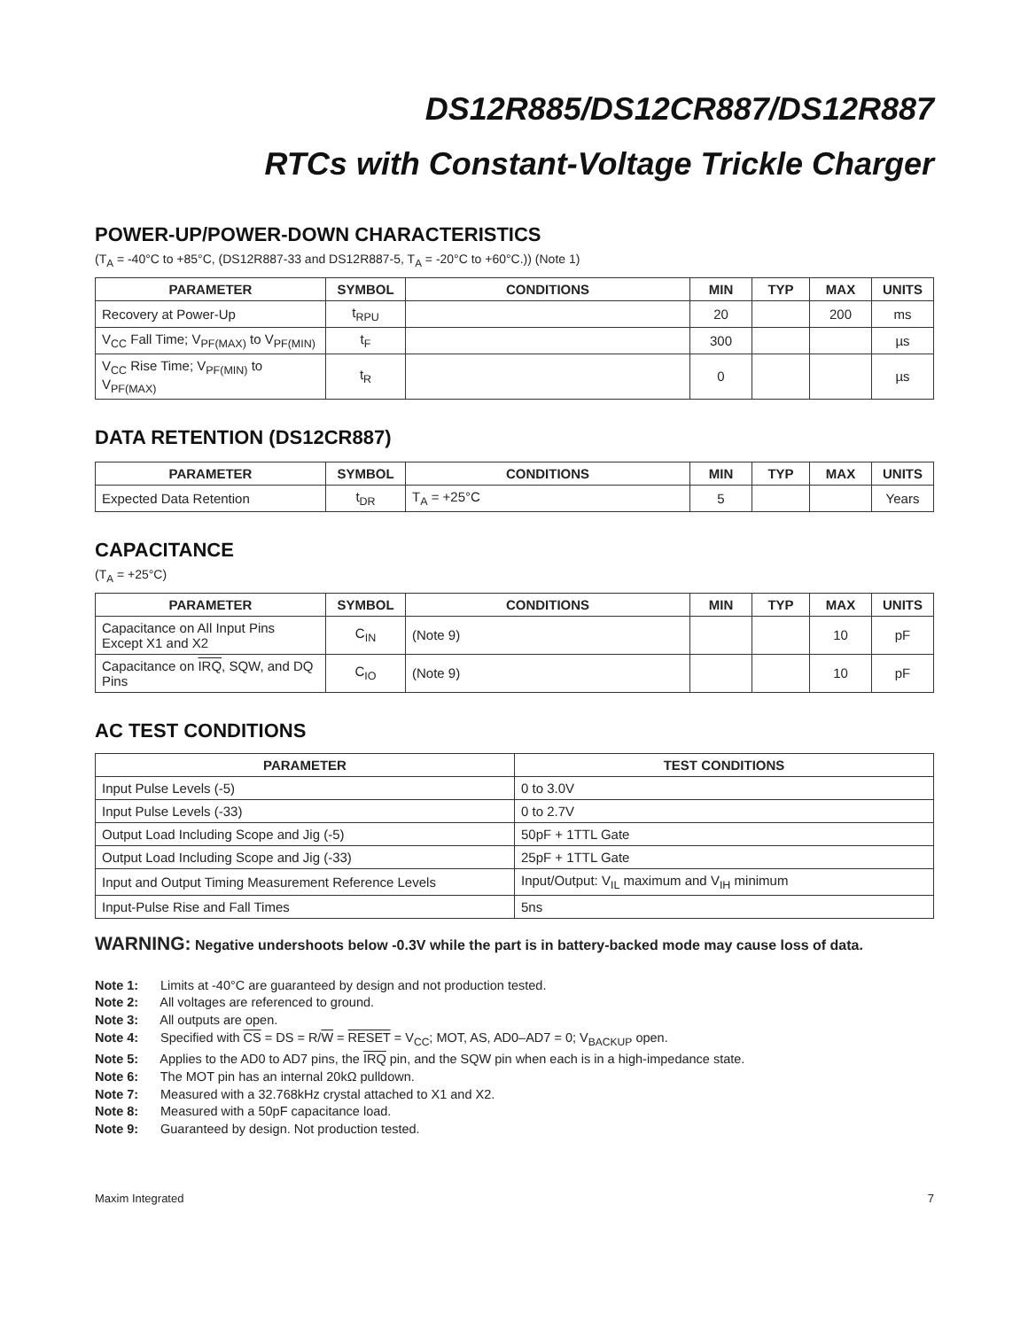DS12R885/DS12CR887/DS12R887
RTCs with Constant-Voltage Trickle Charger
POWER-UP/POWER-DOWN CHARACTERISTICS
(T<sub>A</sub> = -40°C to +85°C, (DS12R887-33 and DS12R887-5, T<sub>A</sub> = -20°C to +60°C.)) (Note 1)
| PARAMETER | SYMBOL | CONDITIONS | MIN | TYP | MAX | UNITS |
| --- | --- | --- | --- | --- | --- | --- |
| Recovery at Power-Up | t<sub>RPU</sub> | | 20 | | 200 | ms |
| V<sub>CC</sub> Fall Time; V<sub>PF(MAX)</sub> to V<sub>PF(MIN)</sub> | t<sub>F</sub> | | 300 | | | µs |
| V<sub>CC</sub> Rise Time; V<sub>PF(MIN)</sub> to V<sub>PF(MAX)</sub> | t<sub>R</sub> | | 0 | | | µs |
DATA RETENTION (DS12CR887)
| PARAMETER | SYMBOL | CONDITIONS | MIN | TYP | MAX | UNITS |
| --- | --- | --- | --- | --- | --- | --- |
| Expected Data Retention | t<sub>DR</sub> | T<sub>A</sub> = +25°C | 5 | | | Years |
CAPACITANCE
(T<sub>A</sub> = +25°C)
| PARAMETER | SYMBOL | CONDITIONS | MIN | TYP | MAX | UNITS |
| --- | --- | --- | --- | --- | --- | --- |
| Capacitance on All Input Pins Except X1 and X2 | C<sub>IN</sub> | (Note 9) | | | 10 | pF |
| Capacitance on IRQ , SQW, and DQ Pins | C<sub>IO</sub> | (Note 9) | | | 10 | pF |
AC TEST CONDITIONS
| PARAMETER | TEST CONDITIONS |
| --- | --- |
| Input Pulse Levels (-5) | 0 to 3.0V |
| Input Pulse Levels (-33) | 0 to 2.7V |
| Output Load Including Scope and Jig (-5) | 50pF + 1TTL Gate |
| Output Load Including Scope and Jig (-33) | 25pF + 1TTL Gate |
| Input and Output Timing Measurement Reference Levels | Input/Output: V<sub>IL</sub> maximum and V<sub>IH</sub> minimum |
| Input-Pulse Rise and Fall Times | 5ns |
WARNING: Negative undershoots below -0.3V while the part is in battery-backed mode may cause loss of data.
Note 1: Limits at -40°C are guaranteed by design and not production tested.
Note 2: All voltages are referenced to ground.
Note 3: All outputs are open.
Note 4: Specified with CS = DS = R/W = RESET = V<sub>CC</sub>; MOT, AS, AD0–AD7 = 0; V<sub>BACKUP</sub> open.
Note 5: Applies to the AD0 to AD7 pins, the IRQ pin, and the SQW pin when each is in a high-impedance state.
Note 6: The MOT pin has an internal 20kΩ pulldown.
Note 7: Measured with a 32.768kHz crystal attached to X1 and X2.
Note 8: Measured with a 50pF capacitance load.
Note 9: Guaranteed by design. Not production tested.
Maxim Integrated 7